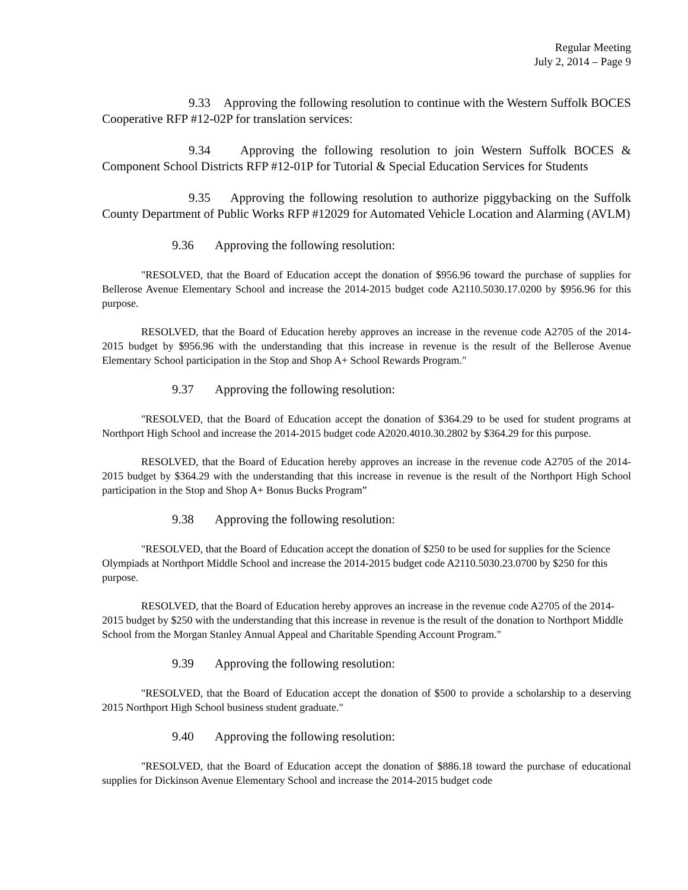Regular Meeting
July 2, 2014 – Page 9
9.33 Approving the following resolution to continue with the Western Suffolk BOCES Cooperative RFP #12-02P for translation services:
9.34 Approving the following resolution to join Western Suffolk BOCES & Component School Districts RFP #12-01P for Tutorial & Special Education Services for Students
9.35 Approving the following resolution to authorize piggybacking on the Suffolk County Department of Public Works RFP #12029 for Automated Vehicle Location and Alarming (AVLM)
9.36 Approving the following resolution:
"RESOLVED, that the Board of Education accept the donation of $956.96 toward the purchase of supplies for Bellerose Avenue Elementary School and increase the 2014-2015 budget code A2110.5030.17.0200 by $956.96 for this purpose.
RESOLVED, that the Board of Education hereby approves an increase in the revenue code A2705 of the 2014-2015 budget by $956.96 with the understanding that this increase in revenue is the result of the Bellerose Avenue Elementary School participation in the Stop and Shop A+ School Rewards Program."
9.37 Approving the following resolution:
"RESOLVED, that the Board of Education accept the donation of $364.29 to be used for student programs at Northport High School and increase the 2014-2015 budget code A2020.4010.30.2802 by $364.29 for this purpose.
RESOLVED, that the Board of Education hereby approves an increase in the revenue code A2705 of the 2014-2015 budget by $364.29 with the understanding that this increase in revenue is the result of the Northport High School participation in the Stop and Shop A+ Bonus Bucks Program”
9.38 Approving the following resolution:
"RESOLVED, that the Board of Education accept the donation of $250 to be used for supplies for the Science Olympiads at Northport Middle School and increase the 2014-2015 budget code A2110.5030.23.0700 by $250 for this purpose.
RESOLVED, that the Board of Education hereby approves an increase in the revenue code A2705 of the 2014-2015 budget by $250 with the understanding that this increase in revenue is the result of the donation to Northport Middle School from the Morgan Stanley Annual Appeal and Charitable Spending Account Program."
9.39 Approving the following resolution:
"RESOLVED, that the Board of Education accept the donation of $500 to provide a scholarship to a deserving 2015 Northport High School business student graduate."
9.40 Approving the following resolution:
"RESOLVED, that the Board of Education accept the donation of $886.18 toward the purchase of educational supplies for Dickinson Avenue Elementary School and increase the 2014-2015 budget code